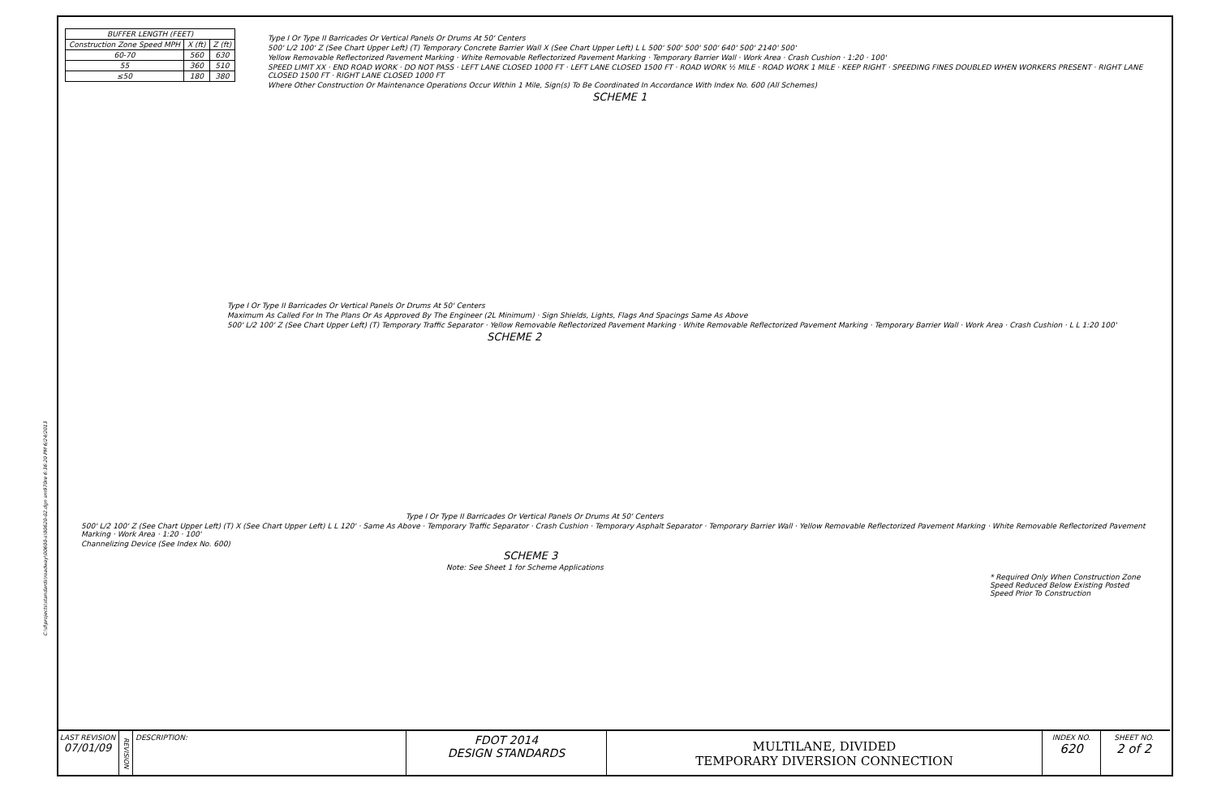C:\d\projects\standards\roadway\00600-s\00620-02.dgn sm970re 6:36:20 PM 6/24/2013
| BUFFER LENGTH (FEET) | | |
| --- | --- | --- |
| Construction Zone Speed MPH | X (ft) | Z (ft) |
| 60-70 | 560 | 630 |
| 55 | 360 | 510 |
| ≤50 | 180 | 380 |
Type I Or Type II Barricades Or Vertical Panels Or Drums At 50' Centers
500' L/2 100' Z (See Chart Upper Left) (T) Temporary Concrete Barrier Wall X (See Chart Upper Left) L L 500' 500' 500' 500' 640' 500' 2140' 500'
Yellow Removable Reflectorized Pavement Marking · White Removable Reflectorized Pavement Marking · Temporary Barrier Wall · Work Area · Crash Cushion · 1:20 · 100'
SPEED LIMIT XX · END ROAD WORK · DO NOT PASS · LEFT LANE CLOSED 1000 FT · LEFT LANE CLOSED 1500 FT · ROAD WORK ½ MILE · ROAD WORK 1 MILE · KEEP RIGHT · SPEEDING FINES DOUBLED WHEN WORKERS PRESENT · RIGHT LANE CLOSED 1500 FT · RIGHT LANE CLOSED 1000 FT
Where Other Construction Or Maintenance Operations Occur Within 1 Mile, Sign(s) To Be Coordinated In Accordance With Index No. 600 (All Schemes)
SCHEME 1
Type I Or Type II Barricades Or Vertical Panels Or Drums At 50' Centers
Maximum As Called For In The Plans Or As Approved By The Engineer (2L Minimum) · Sign Shields, Lights, Flags And Spacings Same As Above
500' L/2 100' Z (See Chart Upper Left) (T) Temporary Traffic Separator · Yellow Removable Reflectorized Pavement Marking · White Removable Reflectorized Pavement Marking · Temporary Barrier Wall · Work Area · Crash Cushion · L L 1:20 100'
SCHEME 2
Type I Or Type II Barricades Or Vertical Panels Or Drums At 50' Centers
500' L/2 100' Z (See Chart Upper Left) (T) X (See Chart Upper Left) L L 120' · Same As Above · Temporary Traffic Separator · Crash Cushion · Temporary Asphalt Separator · Temporary Barrier Wall · Yellow Removable Reflectorized Pavement Marking · White Removable Reflectorized Pavement Marking · Work Area · 1:20 · 100'
Channelizing Device (See Index No. 600)
SCHEME 3
Note: See Sheet 1 for Scheme Applications
* Required Only When Construction Zone Speed Reduced Below Existing Posted Speed Prior To Construction
LAST REVISION
07/01/09
REVISION
DESCRIPTION:
FDOT 2014
DESIGN STANDARDS
MULTILANE, DIVIDED
TEMPORARY DIVERSION CONNECTION
INDEX NO.
620
SHEET NO.
2 of 2